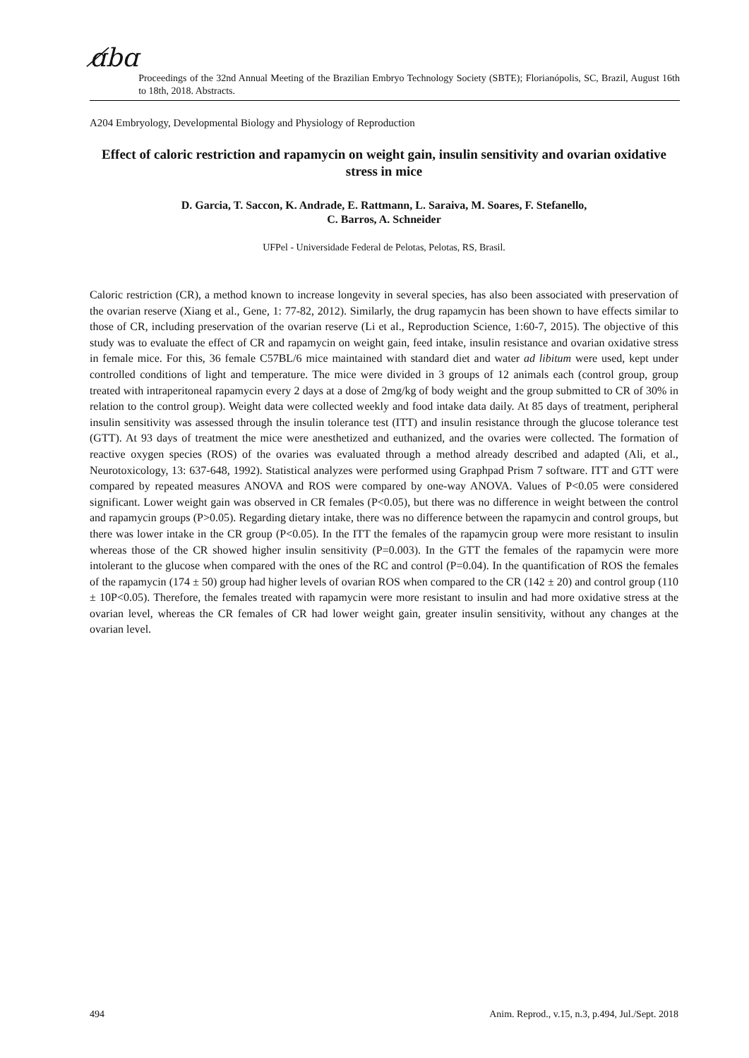ɑ̸bɑ
Proceedings of the 32nd Annual Meeting of the Brazilian Embryo Technology Society (SBTE); Florianópolis, SC, Brazil, August 16th to 18th, 2018. Abstracts.
A204 Embryology, Developmental Biology and Physiology of Reproduction
Effect of caloric restriction and rapamycin on weight gain, insulin sensitivity and ovarian oxidative stress in mice
D. Garcia, T. Saccon, K. Andrade, E. Rattmann, L. Saraiva, M. Soares, F. Stefanello,
C. Barros, A. Schneider
UFPel - Universidade Federal de Pelotas, Pelotas, RS, Brasil.
Caloric restriction (CR), a method known to increase longevity in several species, has also been associated with preservation of the ovarian reserve (Xiang et al., Gene, 1: 77-82, 2012). Similarly, the drug rapamycin has been shown to have effects similar to those of CR, including preservation of the ovarian reserve (Li et al., Reproduction Science, 1:60-7, 2015). The objective of this study was to evaluate the effect of CR and rapamycin on weight gain, feed intake, insulin resistance and ovarian oxidative stress in female mice. For this, 36 female C57BL/6 mice maintained with standard diet and water ad libitum were used, kept under controlled conditions of light and temperature. The mice were divided in 3 groups of 12 animals each (control group, group treated with intraperitoneal rapamycin every 2 days at a dose of 2mg/kg of body weight and the group submitted to CR of 30% in relation to the control group). Weight data were collected weekly and food intake data daily. At 85 days of treatment, peripheral insulin sensitivity was assessed through the insulin tolerance test (ITT) and insulin resistance through the glucose tolerance test (GTT). At 93 days of treatment the mice were anesthetized and euthanized, and the ovaries were collected. The formation of reactive oxygen species (ROS) of the ovaries was evaluated through a method already described and adapted (Ali, et al., Neurotoxicology, 13: 637-648, 1992). Statistical analyzes were performed using Graphpad Prism 7 software. ITT and GTT were compared by repeated measures ANOVA and ROS were compared by one-way ANOVA. Values of P<0.05 were considered significant. Lower weight gain was observed in CR females (P<0.05), but there was no difference in weight between the control and rapamycin groups (P>0.05). Regarding dietary intake, there was no difference between the rapamycin and control groups, but there was lower intake in the CR group (P<0.05). In the ITT the females of the rapamycin group were more resistant to insulin whereas those of the CR showed higher insulin sensitivity (P=0.003). In the GTT the females of the rapamycin were more intolerant to the glucose when compared with the ones of the RC and control (P=0.04). In the quantification of ROS the females of the rapamycin (174 ± 50) group had higher levels of ovarian ROS when compared to the CR (142 ± 20) and control group (110 ± 10P<0.05). Therefore, the females treated with rapamycin were more resistant to insulin and had more oxidative stress at the ovarian level, whereas the CR females of CR had lower weight gain, greater insulin sensitivity, without any changes at the ovarian level.
494 Anim. Reprod., v.15, n.3, p.494, Jul./Sept. 2018